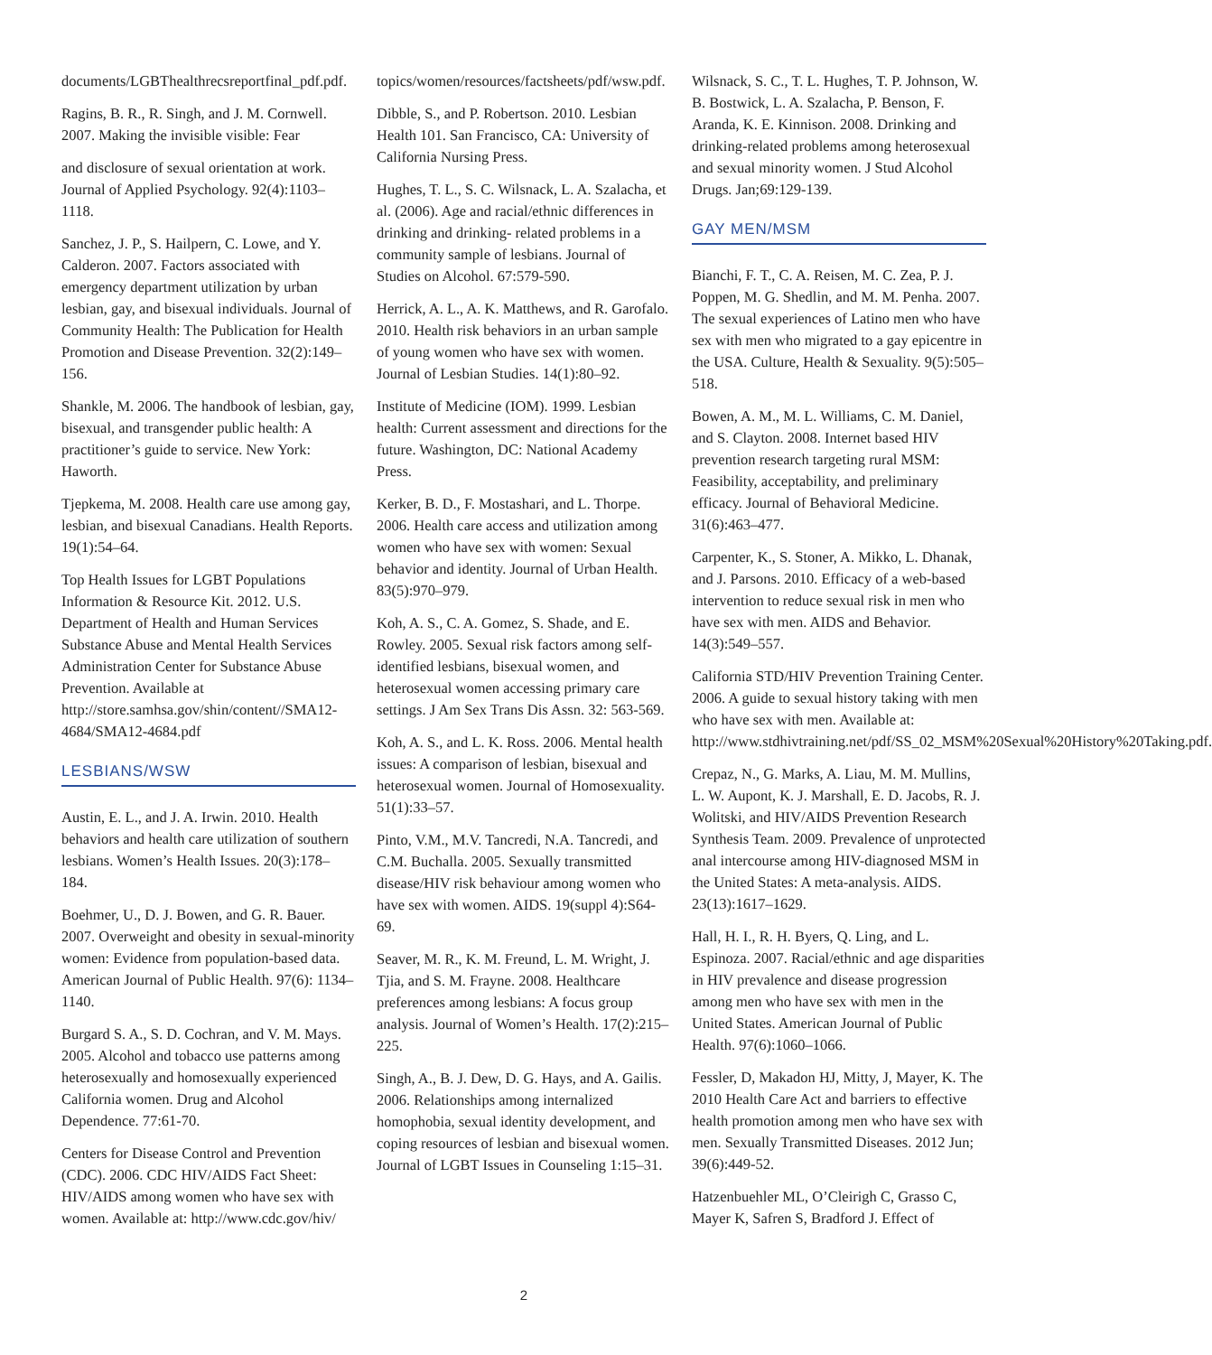documents/LGBThealthrecsreportfinal_pdf.pdf.
Ragins, B. R., R. Singh, and J. M. Cornwell. 2007. Making the invisible visible: Fear
and disclosure of sexual orientation at work. Journal of Applied Psychology. 92(4):1103–1118.
Sanchez, J. P., S. Hailpern, C. Lowe, and Y. Calderon. 2007. Factors associated with emergency department utilization by urban lesbian, gay, and bisexual individuals. Journal of Community Health: The Publication for Health Promotion and Disease Prevention. 32(2):149–156.
Shankle, M. 2006. The handbook of lesbian, gay, bisexual, and transgender public health: A practitioner’s guide to service. New York: Haworth.
Tjepkema, M. 2008. Health care use among gay, lesbian, and bisexual Canadians. Health Reports. 19(1):54–64.
Top Health Issues for LGBT Populations Information & Resource Kit. 2012. U.S. Department of Health and Human Services Substance Abuse and Mental Health Services Administration Center for Substance Abuse Prevention. Available at http://store.samhsa.gov/shin/content//SMA12-4684/SMA12-4684.pdf
LESBIANS/WSW
Austin, E. L., and J. A. Irwin. 2010. Health behaviors and health care utilization of southern lesbians. Women’s Health Issues. 20(3):178–184.
Boehmer, U., D. J. Bowen, and G. R. Bauer. 2007. Overweight and obesity in sexual-minority women: Evidence from population-based data. American Journal of Public Health. 97(6): 1134–1140.
Burgard S. A., S. D. Cochran, and V. M. Mays. 2005. Alcohol and tobacco use patterns among heterosexually and homosexually experienced California women. Drug and Alcohol Dependence. 77:61-70.
Centers for Disease Control and Prevention (CDC). 2006. CDC HIV/AIDS Fact Sheet: HIV/AIDS among women who have sex with women. Available at: http://www.cdc.gov/hiv/
topics/women/resources/factsheets/pdf/wsw.pdf.
Dibble, S., and P. Robertson. 2010. Lesbian Health 101. San Francisco, CA: University of California Nursing Press.
Hughes, T. L., S. C. Wilsnack, L. A. Szalacha, et al. (2006). Age and racial/ethnic differences in drinking and drinking- related problems in a community sample of lesbians. Journal of Studies on Alcohol. 67:579-590.
Herrick, A. L., A. K. Matthews, and R. Garofalo. 2010. Health risk behaviors in an urban sample of young women who have sex with women. Journal of Lesbian Studies. 14(1):80–92.
Institute of Medicine (IOM). 1999. Lesbian health: Current assessment and directions for the future. Washington, DC: National Academy Press.
Kerker, B. D., F. Mostashari, and L. Thorpe. 2006. Health care access and utilization among women who have sex with women: Sexual behavior and identity. Journal of Urban Health. 83(5):970–979.
Koh, A. S., C. A. Gomez, S. Shade, and E. Rowley. 2005. Sexual risk factors among self-identified lesbians, bisexual women, and heterosexual women accessing primary care settings. J Am Sex Trans Dis Assn. 32: 563-569.
Koh, A. S., and L. K. Ross. 2006. Mental health issues: A comparison of lesbian, bisexual and heterosexual women. Journal of Homosexuality. 51(1):33–57.
Pinto, V.M., M.V. Tancredi, N.A. Tancredi, and C.M. Buchalla. 2005. Sexually transmitted disease/HIV risk behaviour among women who have sex with women. AIDS. 19(suppl 4):S64-69.
Seaver, M. R., K. M. Freund, L. M. Wright, J. Tjia, and S. M. Frayne. 2008. Healthcare preferences among lesbians: A focus group analysis. Journal of Women’s Health. 17(2):215–225.
Singh, A., B. J. Dew, D. G. Hays, and A. Gailis. 2006. Relationships among internalized homophobia, sexual identity development, and coping resources of lesbian and bisexual women. Journal of LGBT Issues in Counseling 1:15–31.
Wilsnack, S. C., T. L. Hughes, T. P. Johnson, W. B. Bostwick, L. A. Szalacha, P. Benson, F. Aranda, K. E. Kinnison. 2008. Drinking and drinking-related problems among heterosexual and sexual minority women. J Stud Alcohol Drugs. Jan;69:129-139.
GAY MEN/MSM
Bianchi, F. T., C. A. Reisen, M. C. Zea, P. J. Poppen, M. G. Shedlin, and M. M. Penha. 2007. The sexual experiences of Latino men who have sex with men who migrated to a gay epicentre in the USA. Culture, Health & Sexuality. 9(5):505–518.
Bowen, A. M., M. L. Williams, C. M. Daniel, and S. Clayton. 2008. Internet based HIV prevention research targeting rural MSM: Feasibility, acceptability, and preliminary efficacy. Journal of Behavioral Medicine. 31(6):463–477.
Carpenter, K., S. Stoner, A. Mikko, L. Dhanak, and J. Parsons. 2010. Efficacy of a web-based intervention to reduce sexual risk in men who have sex with men. AIDS and Behavior. 14(3):549–557.
California STD/HIV Prevention Training Center. 2006. A guide to sexual history taking with men who have sex with men. Available at: http://www.stdhivtraining.net/pdf/SS_02_MSM%20Sexual%20History%20Taking.pdf.
Crepaz, N., G. Marks, A. Liau, M. M. Mullins, L. W. Aupont, K. J. Marshall, E. D. Jacobs, R. J. Wolitski, and HIV/AIDS Prevention Research Synthesis Team. 2009. Prevalence of unprotected anal intercourse among HIV-diagnosed MSM in the United States: A meta-analysis. AIDS. 23(13):1617–1629.
Hall, H. I., R. H. Byers, Q. Ling, and L. Espinoza. 2007. Racial/ethnic and age disparities in HIV prevalence and disease progression among men who have sex with men in the United States. American Journal of Public Health. 97(6):1060–1066.
Fessler, D, Makadon HJ, Mitty, J, Mayer, K. The 2010 Health Care Act and barriers to effective health promotion among men who have sex with men. Sexually Transmitted Diseases. 2012 Jun; 39(6):449-52.
Hatzenbuehler ML, O’Cleirigh C, Grasso C, Mayer K, Safren S, Bradford J. Effect of
2